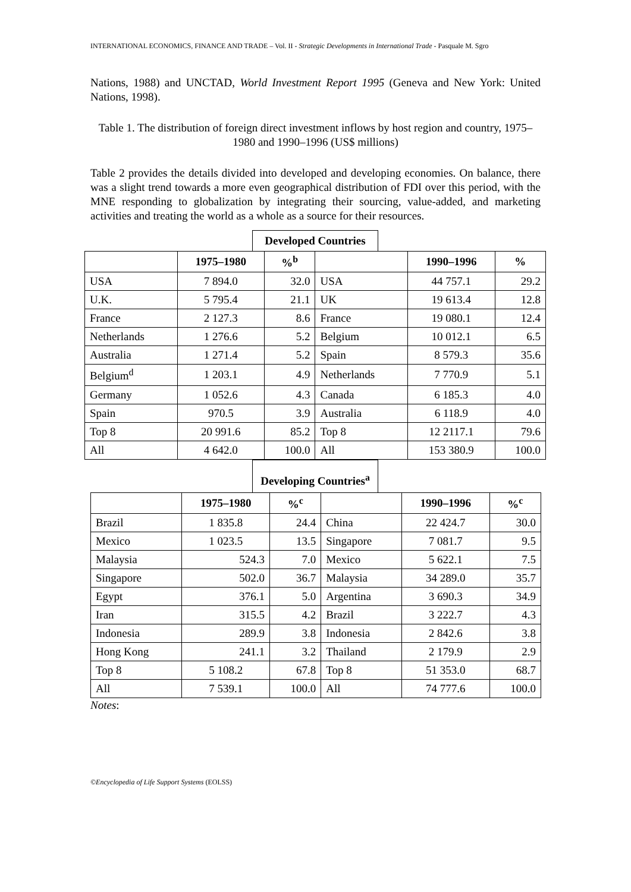INTERNATIONAL ECONOMICS, FINANCE AND TRADE – Vol. II - Strategic Developments in International Trade - Pasquale M. Sgro
Nations, 1988) and UNCTAD, World Investment Report 1995 (Geneva and New York: United Nations, 1998).
Table 1. The distribution of foreign direct investment inflows by host region and country, 1975–1980 and 1990–1996 (US$ millions)
Table 2 provides the details divided into developed and developing economies. On balance, there was a slight trend towards a more even geographical distribution of FDI over this period, with the MNE responding to globalization by integrating their sourcing, value-added, and marketing activities and treating the world as a whole as a source for their resources.
Developed Countries
| | 1975–1980 | %<sup>b</sup> | | 1990–1996 | % |
| --- | --- | --- | --- | --- | --- |
| USA | 7 894.0 | 32.0 | USA | 44 757.1 | 29.2 |
| U.K. | 5 795.4 | 21.1 | UK | 19 613.4 | 12.8 |
| France | 2 127.3 | 8.6 | France | 19 080.1 | 12.4 |
| Netherlands | 1 276.6 | 5.2 | Belgium | 10 012.1 | 6.5 |
| Australia | 1 271.4 | 5.2 | Spain | 8 579.3 | 35.6 |
| Belgium<sup>d</sup> | 1 203.1 | 4.9 | Netherlands | 7 770.9 | 5.1 |
| Germany | 1 052.6 | 4.3 | Canada | 6 185.3 | 4.0 |
| Spain | 970.5 | 3.9 | Australia | 6 118.9 | 4.0 |
| Top 8 | 20 991.6 | 85.2 | Top 8 | 12 2117.1 | 79.6 |
| All | 4 642.0 | 100.0 | All | 153 380.9 | 100.0 |
Developing Countries<sup>a</sup>
| | 1975–1980 | %<sup>c</sup> | | 1990–1996 | %<sup>c</sup> |
| --- | --- | --- | --- | --- | --- |
| Brazil | 1 835.8 | 24.4 | China | 22 424.7 | 30.0 |
| Mexico | 1 023.5 | 13.5 | Singapore | 7 081.7 | 9.5 |
| Malaysia | 524.3 | 7.0 | Mexico | 5 622.1 | 7.5 |
| Singapore | 502.0 | 36.7 | Malaysia | 34 289.0 | 35.7 |
| Egypt | 376.1 | 5.0 | Argentina | 3 690.3 | 34.9 |
| Iran | 315.5 | 4.2 | Brazil | 3 222.7 | 4.3 |
| Indonesia | 289.9 | 3.8 | Indonesia | 2 842.6 | 3.8 |
| Hong Kong | 241.1 | 3.2 | Thailand | 2 179.9 | 2.9 |
| Top 8 | 5 108.2 | 67.8 | Top 8 | 51 353.0 | 68.7 |
| All | 7 539.1 | 100.0 | All | 74 777.6 | 100.0 |
Notes:
©Encyclopedia of Life Support Systems (EOLSS)